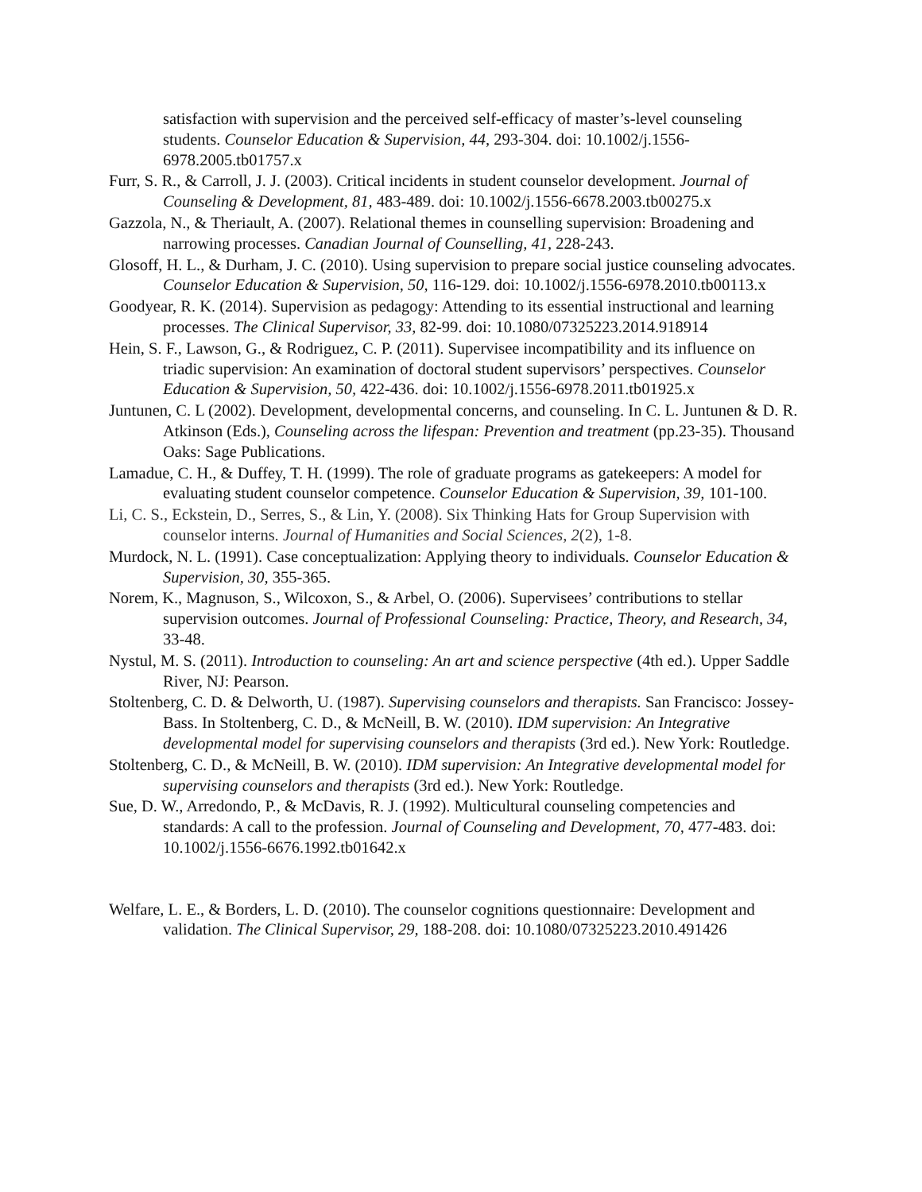satisfaction with supervision and the perceived self-efficacy of master’s-level counseling students. Counselor Education & Supervision, 44, 293-304. doi: 10.1002/j.1556-6978.2005.tb01757.x
Furr, S. R., & Carroll, J. J. (2003). Critical incidents in student counselor development. Journal of Counseling & Development, 81, 483-489. doi: 10.1002/j.1556-6678.2003.tb00275.x
Gazzola, N., & Theriault, A. (2007). Relational themes in counselling supervision: Broadening and narrowing processes. Canadian Journal of Counselling, 41, 228-243.
Glosoff, H. L., & Durham, J. C. (2010). Using supervision to prepare social justice counseling advocates. Counselor Education & Supervision, 50, 116-129. doi: 10.1002/j.1556-6978.2010.tb00113.x
Goodyear, R. K. (2014). Supervision as pedagogy: Attending to its essential instructional and learning processes. The Clinical Supervisor, 33, 82-99. doi: 10.1080/07325223.2014.918914
Hein, S. F., Lawson, G., & Rodriguez, C. P. (2011). Supervisee incompatibility and its influence on triadic supervision: An examination of doctoral student supervisors’ perspectives. Counselor Education & Supervision, 50, 422-436. doi: 10.1002/j.1556-6978.2011.tb01925.x
Juntunen, C. L (2002). Development, developmental concerns, and counseling. In C. L. Juntunen & D. R. Atkinson (Eds.), Counseling across the lifespan: Prevention and treatment (pp.23-35). Thousand Oaks: Sage Publications.
Lamadue, C. H., & Duffey, T. H. (1999). The role of graduate programs as gatekeepers: A model for evaluating student counselor competence. Counselor Education & Supervision, 39, 101-100.
Li, C. S., Eckstein, D., Serres, S., & Lin, Y. (2008). Six Thinking Hats for Group Supervision with counselor interns. Journal of Humanities and Social Sciences, 2(2), 1-8.
Murdock, N. L. (1991). Case conceptualization: Applying theory to individuals. Counselor Education & Supervision, 30, 355-365.
Norem, K., Magnuson, S., Wilcoxon, S., & Arbel, O. (2006). Supervisees’ contributions to stellar supervision outcomes. Journal of Professional Counseling: Practice, Theory, and Research, 34, 33-48.
Nystul, M. S. (2011). Introduction to counseling: An art and science perspective (4th ed.). Upper Saddle River, NJ: Pearson.
Stoltenberg, C. D. & Delworth, U. (1987). Supervising counselors and therapists. San Francisco: Jossey-Bass. In Stoltenberg, C. D., & McNeill, B. W. (2010). IDM supervision: An Integrative developmental model for supervising counselors and therapists (3rd ed.). New York: Routledge.
Stoltenberg, C. D., & McNeill, B. W. (2010). IDM supervision: An Integrative developmental model for supervising counselors and therapists (3rd ed.). New York: Routledge.
Sue, D. W., Arredondo, P., & McDavis, R. J. (1992). Multicultural counseling competencies and standards: A call to the profession. Journal of Counseling and Development, 70, 477-483. doi: 10.1002/j.1556-6676.1992.tb01642.x
Welfare, L. E., & Borders, L. D. (2010). The counselor cognitions questionnaire: Development and validation. The Clinical Supervisor, 29, 188-208. doi: 10.1080/07325223.2010.491426